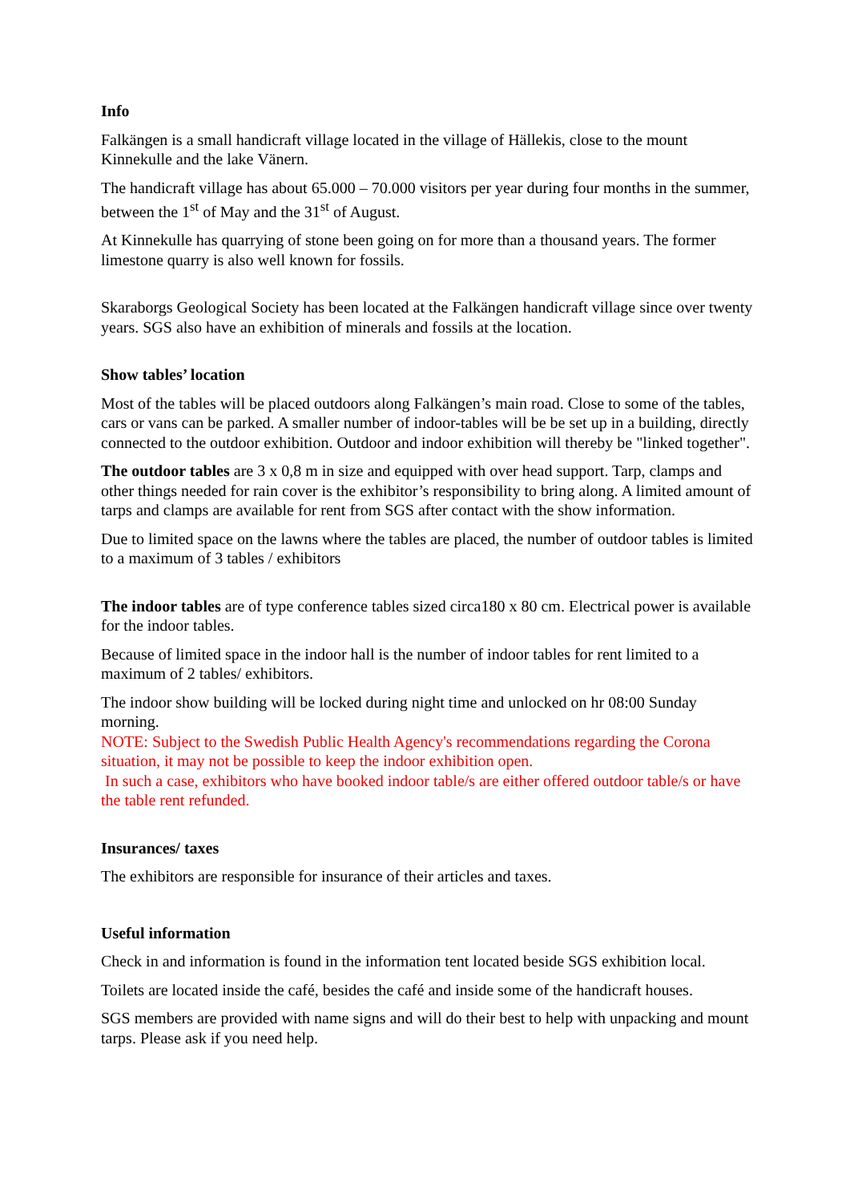Info
Falkängen is a small handicraft village located in the village of Hällekis, close to the mount Kinnekulle and the lake Vänern.
The handicraft village has about 65.000 – 70.000 visitors per year during four months in the summer, between the 1<sup>st</sup> of May and the 31<sup>st</sup> of August.
At Kinnekulle has quarrying of stone been going on for more than a thousand years. The former limestone quarry is also well known for fossils.
Skaraborgs Geological Society has been located at the Falkängen handicraft village since over twenty years. SGS also have an exhibition of minerals and fossils at the location.
Show tables’ location
Most of the tables will be placed outdoors along Falkängen’s main road. Close to some of the tables, cars or vans can be parked. A smaller number of indoor-tables will be be set up in a building, directly connected to the outdoor exhibition. Outdoor and indoor exhibition will thereby be "linked together".
The outdoor tables are 3 x 0,8 m in size and equipped with over head support. Tarp, clamps and other things needed for rain cover is the exhibitor’s responsibility to bring along. A limited amount of tarps and clamps are available for rent from SGS after contact with the show information.
Due to limited space on the lawns where the tables are placed, the number of outdoor tables is limited to a maximum of 3 tables / exhibitors
The indoor tables are of type conference tables sized circa180 x 80 cm. Electrical power is available for the indoor tables.
Because of limited space in the indoor hall is the number of indoor tables for rent limited to a maximum of 2 tables/ exhibitors.
The indoor show building will be locked during night time and unlocked on hr 08:00 Sunday morning.
NOTE: Subject to the Swedish Public Health Agency's recommendations regarding the Corona situation, it may not be possible to keep the indoor exhibition open.
In such a case, exhibitors who have booked indoor table/s are either offered outdoor table/s or have the table rent refunded.
Insurances/ taxes
The exhibitors are responsible for insurance of their articles and taxes.
Useful information
Check in and information is found in the information tent located beside SGS exhibition local.
Toilets are located inside the café, besides the café and inside some of the handicraft houses.
SGS members are provided with name signs and will do their best to help with unpacking and mount tarps. Please ask if you need help.